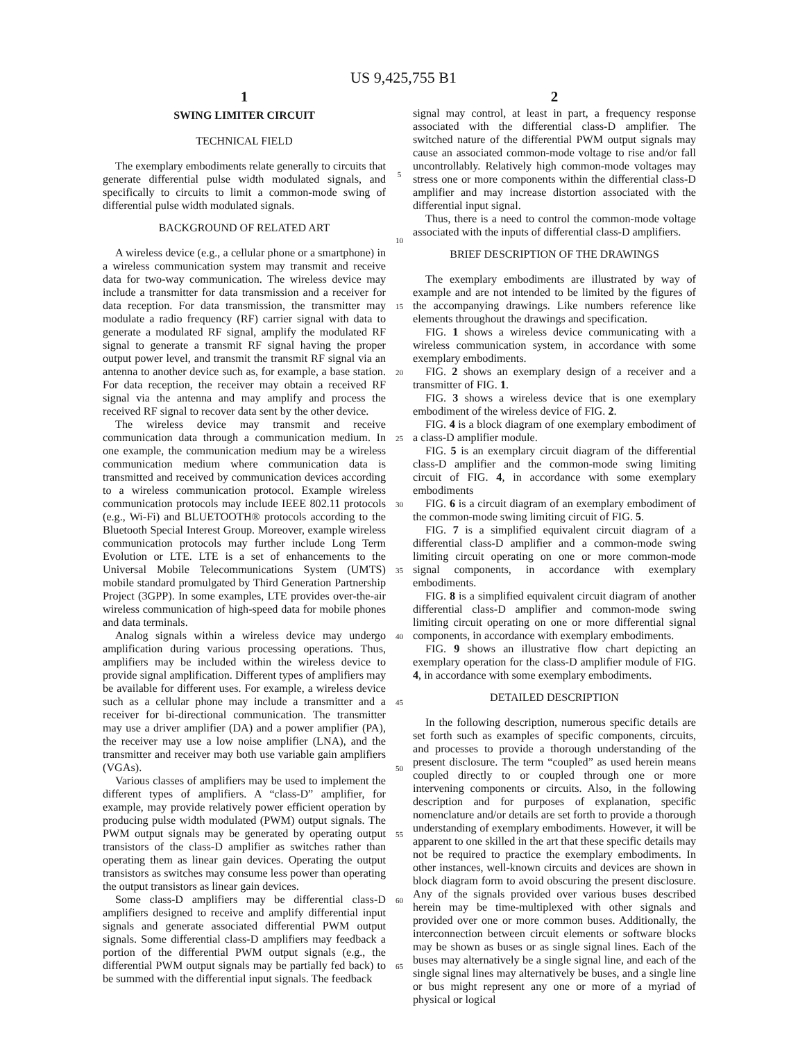US 9,425,755 B1
1
SWING LIMITER CIRCUIT
TECHNICAL FIELD
The exemplary embodiments relate generally to circuits that generate differential pulse width modulated signals, and specifically to circuits to limit a common-mode swing of differential pulse width modulated signals.
BACKGROUND OF RELATED ART
A wireless device (e.g., a cellular phone or a smartphone) in a wireless communication system may transmit and receive data for two-way communication. The wireless device may include a transmitter for data transmission and a receiver for data reception. For data transmission, the transmitter may modulate a radio frequency (RF) carrier signal with data to generate a modulated RF signal, amplify the modulated RF signal to generate a transmit RF signal having the proper output power level, and transmit the transmit RF signal via an antenna to another device such as, for example, a base station. For data reception, the receiver may obtain a received RF signal via the antenna and may amplify and process the received RF signal to recover data sent by the other device.
The wireless device may transmit and receive communication data through a communication medium. In one example, the communication medium may be a wireless communication medium where communication data is transmitted and received by communication devices according to a wireless communication protocol. Example wireless communication protocols may include IEEE 802.11 protocols (e.g., Wi-Fi) and BLUETOOTH® protocols according to the Bluetooth Special Interest Group. Moreover, example wireless communication protocols may further include Long Term Evolution or LTE. LTE is a set of enhancements to the Universal Mobile Telecommunications System (UMTS) mobile standard promulgated by Third Generation Partnership Project (3GPP). In some examples, LTE provides over-the-air wireless communication of high-speed data for mobile phones and data terminals.
Analog signals within a wireless device may undergo amplification during various processing operations. Thus, amplifiers may be included within the wireless device to provide signal amplification. Different types of amplifiers may be available for different uses. For example, a wireless device such as a cellular phone may include a transmitter and a receiver for bi-directional communication. The transmitter may use a driver amplifier (DA) and a power amplifier (PA), the receiver may use a low noise amplifier (LNA), and the transmitter and receiver may both use variable gain amplifiers (VGAs).
Various classes of amplifiers may be used to implement the different types of amplifiers. A “class-D” amplifier, for example, may provide relatively power efficient operation by producing pulse width modulated (PWM) output signals. The PWM output signals may be generated by operating output transistors of the class-D amplifier as switches rather than operating them as linear gain devices. Operating the output transistors as switches may consume less power than operating the output transistors as linear gain devices.
Some class-D amplifiers may be differential class-D amplifiers designed to receive and amplify differential input signals and generate associated differential PWM output signals. Some differential class-D amplifiers may feedback a portion of the differential PWM output signals (e.g., the differential PWM output signals may be partially fed back) to be summed with the differential input signals. The feedback
5
10
15
20
25
30
35
40
45
50
55
60
65
2
signal may control, at least in part, a frequency response associated with the differential class-D amplifier. The switched nature of the differential PWM output signals may cause an associated common-mode voltage to rise and/or fall uncontrollably. Relatively high common-mode voltages may stress one or more components within the differential class-D amplifier and may increase distortion associated with the differential input signal.
Thus, there is a need to control the common-mode voltage associated with the inputs of differential class-D amplifiers.
BRIEF DESCRIPTION OF THE DRAWINGS
The exemplary embodiments are illustrated by way of example and are not intended to be limited by the figures of the accompanying drawings. Like numbers reference like elements throughout the drawings and specification.
FIG. 1 shows a wireless device communicating with a wireless communication system, in accordance with some exemplary embodiments.
FIG. 2 shows an exemplary design of a receiver and a transmitter of FIG. 1.
FIG. 3 shows a wireless device that is one exemplary embodiment of the wireless device of FIG. 2.
FIG. 4 is a block diagram of one exemplary embodiment of a class-D amplifier module.
FIG. 5 is an exemplary circuit diagram of the differential class-D amplifier and the common-mode swing limiting circuit of FIG. 4, in accordance with some exemplary embodiments
FIG. 6 is a circuit diagram of an exemplary embodiment of the common-mode swing limiting circuit of FIG. 5.
FIG. 7 is a simplified equivalent circuit diagram of a differential class-D amplifier and a common-mode swing limiting circuit operating on one or more common-mode signal components, in accordance with exemplary embodiments.
FIG. 8 is a simplified equivalent circuit diagram of another differential class-D amplifier and common-mode swing limiting circuit operating on one or more differential signal components, in accordance with exemplary embodiments.
FIG. 9 shows an illustrative flow chart depicting an exemplary operation for the class-D amplifier module of FIG. 4, in accordance with some exemplary embodiments.
DETAILED DESCRIPTION
In the following description, numerous specific details are set forth such as examples of specific components, circuits, and processes to provide a thorough understanding of the present disclosure. The term “coupled” as used herein means coupled directly to or coupled through one or more intervening components or circuits. Also, in the following description and for purposes of explanation, specific nomenclature and/or details are set forth to provide a thorough understanding of exemplary embodiments. However, it will be apparent to one skilled in the art that these specific details may not be required to practice the exemplary embodiments. In other instances, well-known circuits and devices are shown in block diagram form to avoid obscuring the present disclosure. Any of the signals provided over various buses described herein may be time-multiplexed with other signals and provided over one or more common buses. Additionally, the interconnection between circuit elements or software blocks may be shown as buses or as single signal lines. Each of the buses may alternatively be a single signal line, and each of the single signal lines may alternatively be buses, and a single line or bus might represent any one or more of a myriad of physical or logical